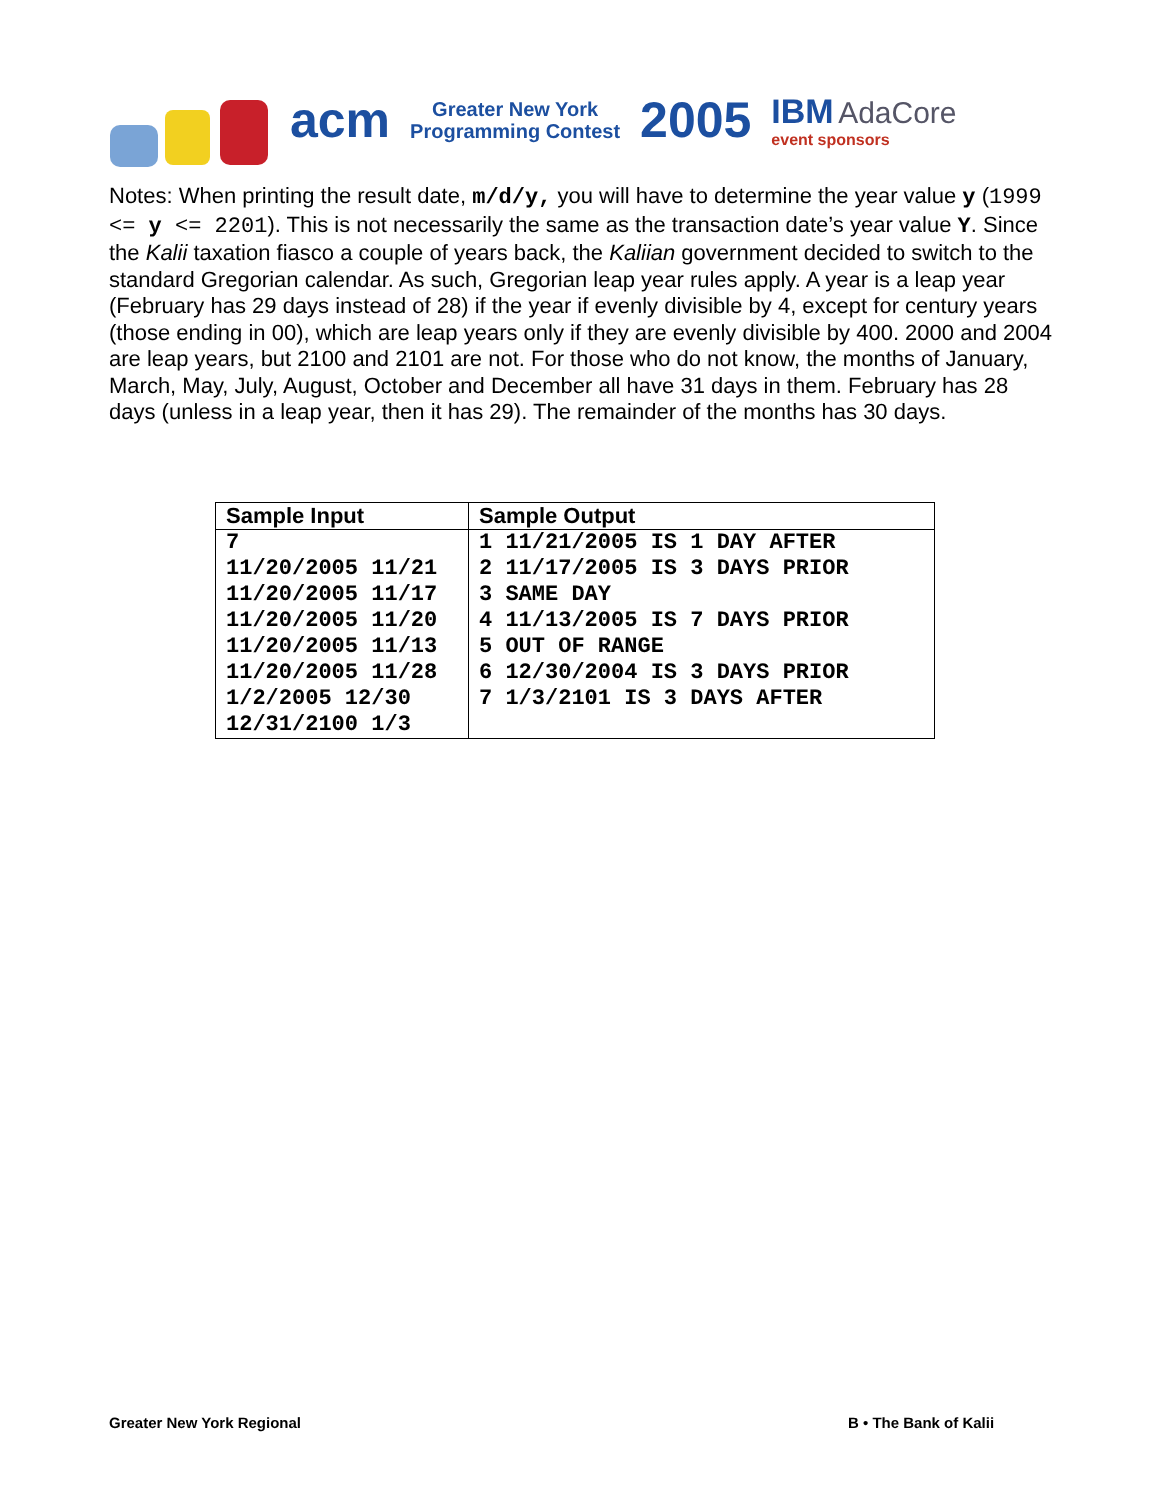acm Greater New York
Programming Contest 2005 IBM AdaCore
event sponsors
Notes: When printing the result date, m/d/y, you will have to determine the year value y (1999 <= y <= 2201). This is not necessarily the same as the transaction date’s year value Y. Since the Kalii taxation fiasco a couple of years back, the Kaliian government decided to switch to the standard Gregorian calendar. As such, Gregorian leap year rules apply. A year is a leap year (February has 29 days instead of 28) if the year if evenly divisible by 4, except for century years (those ending in 00), which are leap years only if they are evenly divisible by 400. 2000 and 2004 are leap years, but 2100 and 2101 are not. For those who do not know, the months of January, March, May, July, August, October and December all have 31 days in them. February has 28 days (unless in a leap year, then it has 29). The remainder of the months has 30 days.
| Sample Input | Sample Output |
| --- | --- |
| 7 11/20/2005 11/21 11/20/2005 11/17 11/20/2005 11/20 11/20/2005 11/13 11/20/2005 11/28 1/2/2005 12/30 12/31/2100 1/3 | 1 11/21/2005 IS 1 DAY AFTER 2 11/17/2005 IS 3 DAYS PRIOR 3 SAME DAY 4 11/13/2005 IS 7 DAYS PRIOR 5 OUT OF RANGE 6 12/30/2004 IS 3 DAYS PRIOR 7 1/3/2101 IS 3 DAYS AFTER |
Greater New York Regional B • The Bank of Kalii